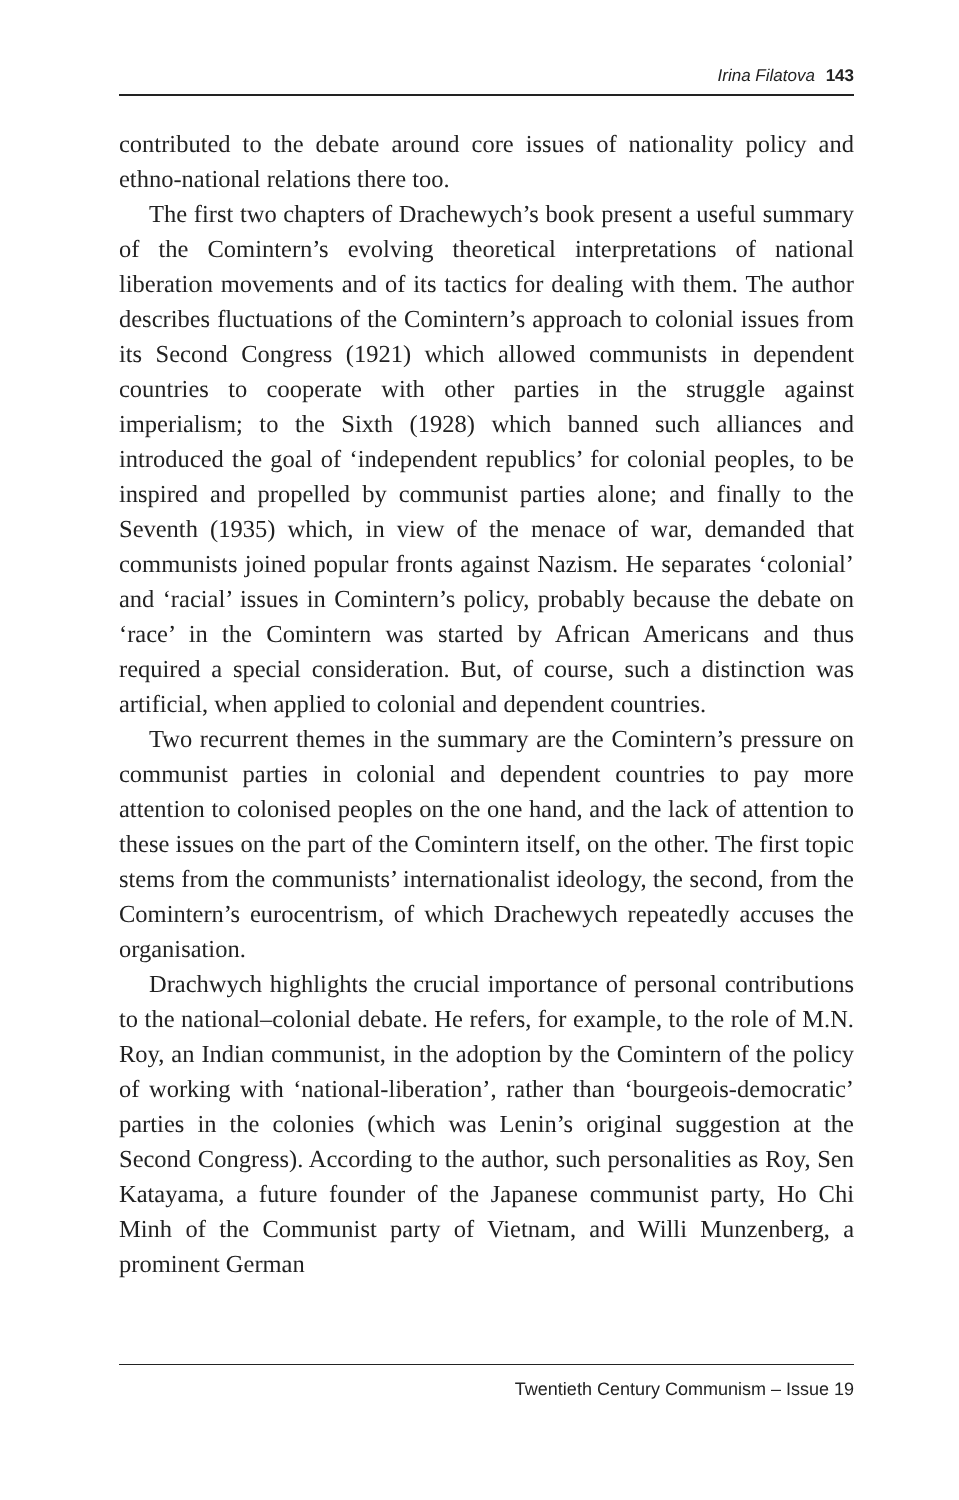Irina Filatova 143
contributed to the debate around core issues of nationality policy and ethno-national relations there too.
The first two chapters of Drachewych’s book present a useful summary of the Comintern’s evolving theoretical interpretations of national liberation movements and of its tactics for dealing with them. The author describes fluctuations of the Comintern’s approach to colonial issues from its Second Congress (1921) which allowed communists in dependent countries to cooperate with other parties in the struggle against imperialism; to the Sixth (1928) which banned such alliances and introduced the goal of ‘independent republics’ for colonial peoples, to be inspired and propelled by communist parties alone; and finally to the Seventh (1935) which, in view of the menace of war, demanded that communists joined popular fronts against Nazism. He separates ‘colonial’ and ‘racial’ issues in Comintern’s policy, probably because the debate on ‘race’ in the Comintern was started by African Americans and thus required a special consideration. But, of course, such a distinction was artificial, when applied to colonial and dependent countries.
Two recurrent themes in the summary are the Comintern’s pressure on communist parties in colonial and dependent countries to pay more attention to colonised peoples on the one hand, and the lack of attention to these issues on the part of the Comintern itself, on the other. The first topic stems from the communists’ internationalist ideology, the second, from the Comintern’s eurocentrism, of which Drachewych repeatedly accuses the organisation.
Drachwych highlights the crucial importance of personal contributions to the national–colonial debate. He refers, for example, to the role of M.N. Roy, an Indian communist, in the adoption by the Comintern of the policy of working with ‘national-liberation’, rather than ‘bourgeois-democratic’ parties in the colonies (which was Lenin’s original suggestion at the Second Congress). According to the author, such personalities as Roy, Sen Katayama, a future founder of the Japanese communist party, Ho Chi Minh of the Communist party of Vietnam, and Willi Munzenberg, a prominent German
Twentieth Century Communism – Issue 19